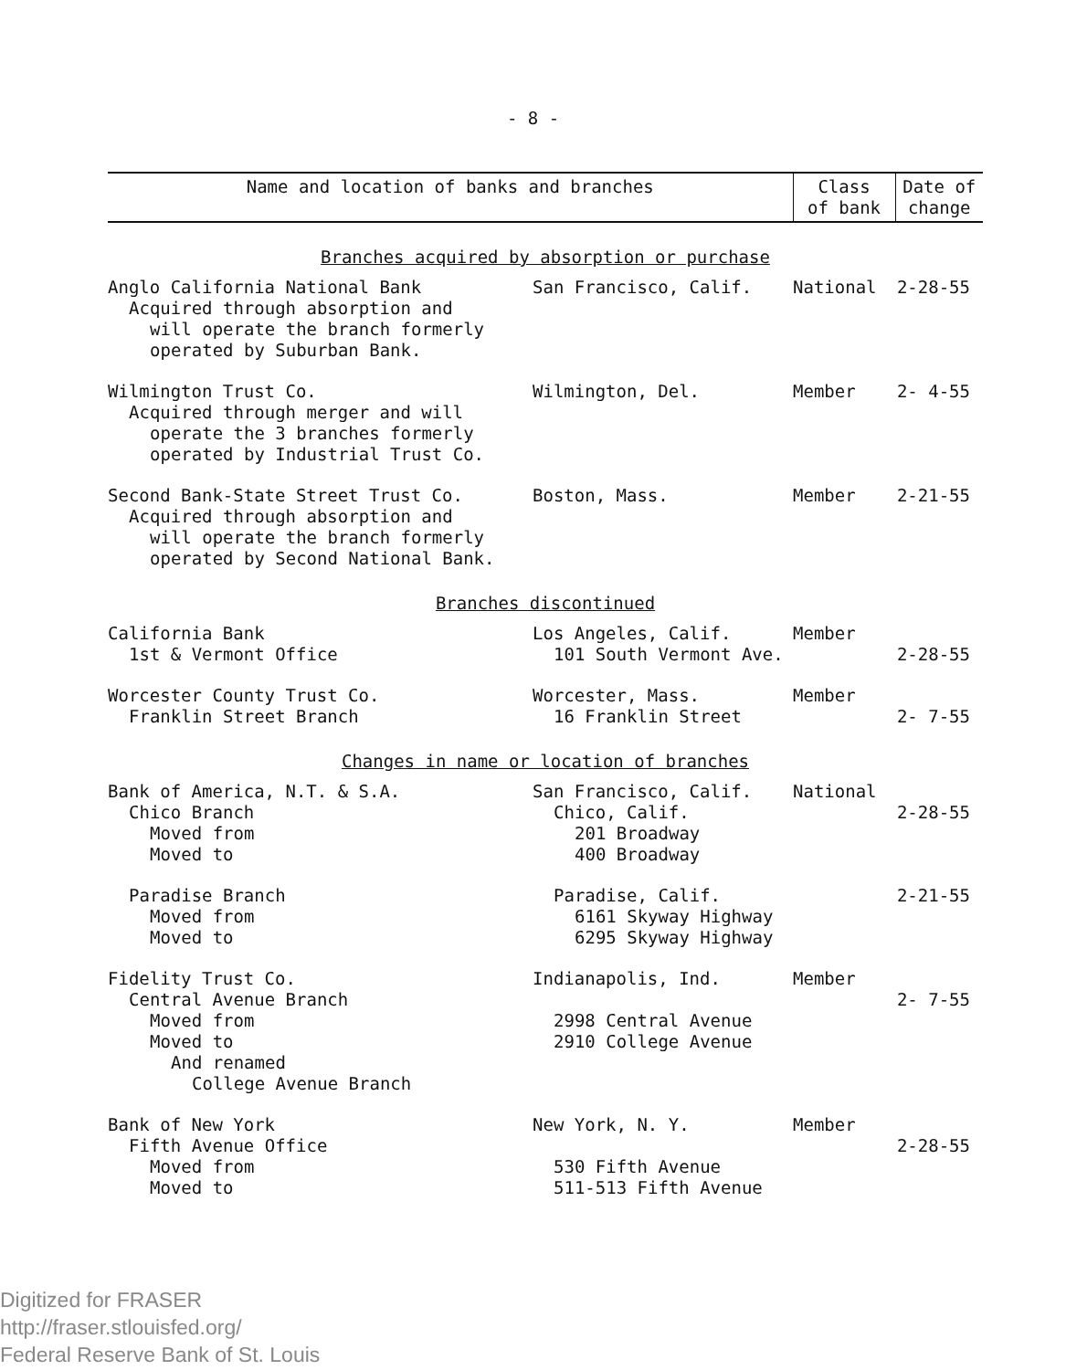- 8 -
| Name and location of banks and branches | | Class of bank | Date of change |
| --- | --- | --- | --- |
| Branches acquired by absorption or purchase | | | |
| Anglo California National Bank Acquired through absorption and will operate the branch formerly operated by Suburban Bank. | San Francisco, Calif. | National | 2-28-55 |
| Wilmington Trust Co. Acquired through merger and will operate the 3 branches formerly operated by Industrial Trust Co. | Wilmington, Del. | Member | 2- 4-55 |
| Second Bank-State Street Trust Co. Acquired through absorption and will operate the branch formerly operated by Second National Bank. | Boston, Mass. | Member | 2-21-55 |
| Branches discontinued | | | |
| California Bank 1st & Vermont Office | Los Angeles, Calif. 101 South Vermont Ave. | Member | 2-28-55 |
| Worcester County Trust Co. Franklin Street Branch | Worcester, Mass. 16 Franklin Street | Member | 2- 7-55 |
| Changes in name or location of branches | | | |
| Bank of America, N.T. & S.A. Chico Branch Moved from Moved to | San Francisco, Calif. Chico, Calif. 201 Broadway 400 Broadway | National | 2-28-55 |
| Paradise Branch Moved from Moved to | Paradise, Calif. 6161 Skyway Highway 6295 Skyway Highway | | 2-21-55 |
| Fidelity Trust Co. Central Avenue Branch Moved from Moved to And renamed College Avenue Branch | Indianapolis, Ind. 2998 Central Avenue 2910 College Avenue | Member | 2- 7-55 |
| Bank of New York Fifth Avenue Office Moved from Moved to | New York, N. Y. 530 Fifth Avenue 511-513 Fifth Avenue | Member | 2-28-55 |
Digitized for FRASER
http://fraser.stlouisfed.org/
Federal Reserve Bank of St. Louis